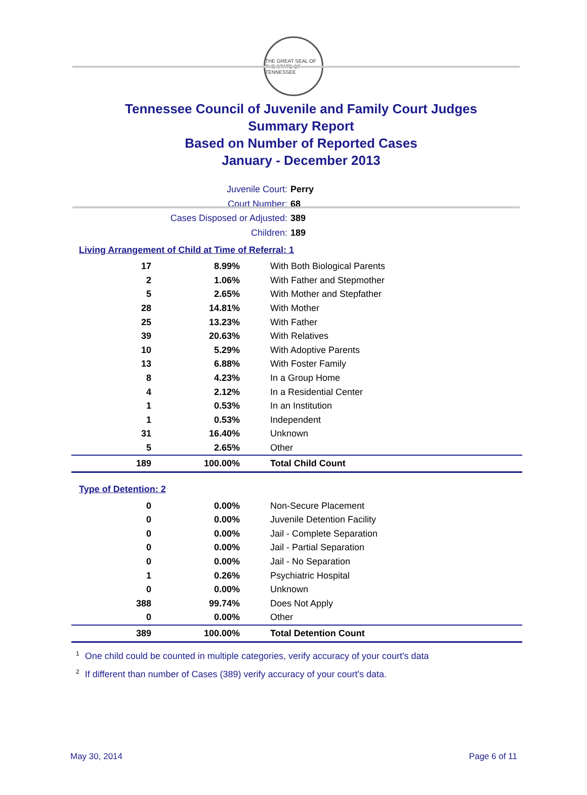THE GREAT SEAL OF THE STATE OF TENNESSEE
Tennessee Council of Juvenile and Family Court Judges
Summary Report
Based on Number of Reported Cases
January - December 2013
Juvenile Court: Perry
Court Number: 68
Cases Disposed or Adjusted: 389
Children: 189
Living Arrangement of Child at Time of Referral: 1
| 17 | 8.99% | With Both Biological Parents |
| 2 | 1.06% | With Father and Stepmother |
| 5 | 2.65% | With Mother and Stepfather |
| 28 | 14.81% | With Mother |
| 25 | 13.23% | With Father |
| 39 | 20.63% | With Relatives |
| 10 | 5.29% | With Adoptive Parents |
| 13 | 6.88% | With Foster Family |
| 8 | 4.23% | In a Group Home |
| 4 | 2.12% | In a Residential Center |
| 1 | 0.53% | In an Institution |
| 1 | 0.53% | Independent |
| 31 | 16.40% | Unknown |
| 5 | 2.65% | Other |
| 189 | 100.00% | Total Child Count |
Type of Detention: 2
| 0 | 0.00% | Non-Secure Placement |
| 0 | 0.00% | Juvenile Detention Facility |
| 0 | 0.00% | Jail - Complete Separation |
| 0 | 0.00% | Jail - Partial Separation |
| 0 | 0.00% | Jail - No Separation |
| 1 | 0.26% | Psychiatric Hospital |
| 0 | 0.00% | Unknown |
| 388 | 99.74% | Does Not Apply |
| 0 | 0.00% | Other |
| 389 | 100.00% | Total Detention Count |
<sup>1</sup> One child could be counted in multiple categories, verify accuracy of your court's data
<sup>2</sup> If different than number of Cases (389) verify accuracy of your court's data.
May 30, 2014 Page 6 of 11